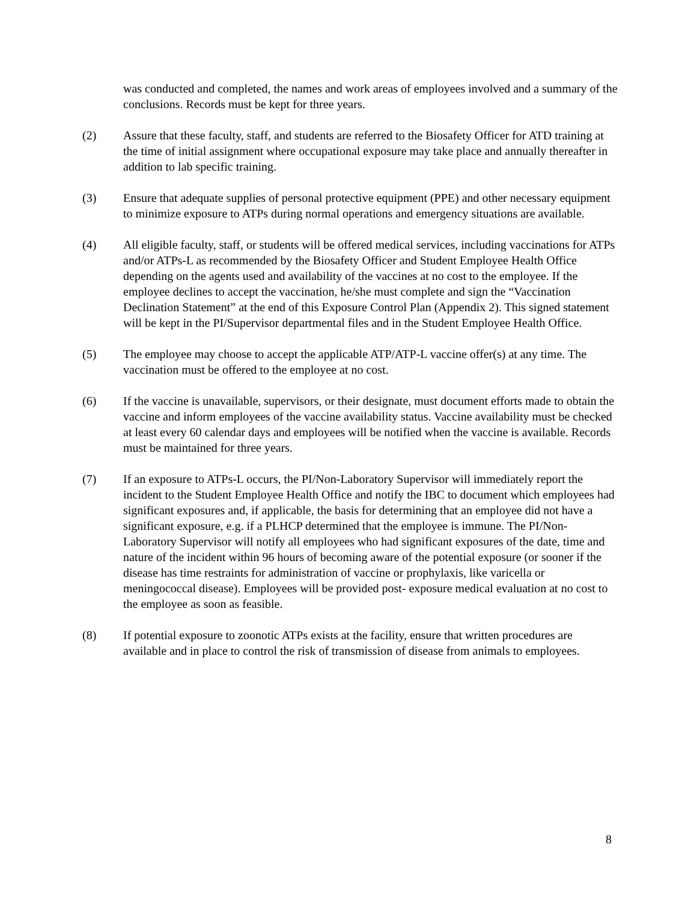was conducted and completed, the names and work areas of employees involved and a summary of the conclusions. Records must be kept for three years.
(2) Assure that these faculty, staff, and students are referred to the Biosafety Officer for ATD training at the time of initial assignment where occupational exposure may take place and annually thereafter in addition to lab specific training.
(3) Ensure that adequate supplies of personal protective equipment (PPE) and other necessary equipment to minimize exposure to ATPs during normal operations and emergency situations are available.
(4) All eligible faculty, staff, or students will be offered medical services, including vaccinations for ATPs and/or ATPs-L as recommended by the Biosafety Officer and Student Employee Health Office depending on the agents used and availability of the vaccines at no cost to the employee. If the employee declines to accept the vaccination, he/she must complete and sign the “Vaccination Declination Statement” at the end of this Exposure Control Plan (Appendix 2). This signed statement will be kept in the PI/Supervisor departmental files and in the Student Employee Health Office.
(5) The employee may choose to accept the applicable ATP/ATP-L vaccine offer(s) at any time. The vaccination must be offered to the employee at no cost.
(6) If the vaccine is unavailable, supervisors, or their designate, must document efforts made to obtain the vaccine and inform employees of the vaccine availability status. Vaccine availability must be checked at least every 60 calendar days and employees will be notified when the vaccine is available. Records must be maintained for three years.
(7) If an exposure to ATPs-L occurs, the PI/Non-Laboratory Supervisor will immediately report the incident to the Student Employee Health Office and notify the IBC to document which employees had significant exposures and, if applicable, the basis for determining that an employee did not have a significant exposure, e.g. if a PLHCP determined that the employee is immune. The PI/Non-Laboratory Supervisor will notify all employees who had significant exposures of the date, time and nature of the incident within 96 hours of becoming aware of the potential exposure (or sooner if the disease has time restraints for administration of vaccine or prophylaxis, like varicella or meningococcal disease). Employees will be provided post- exposure medical evaluation at no cost to the employee as soon as feasible.
(8) If potential exposure to zoonotic ATPs exists at the facility, ensure that written procedures are available and in place to control the risk of transmission of disease from animals to employees.
8